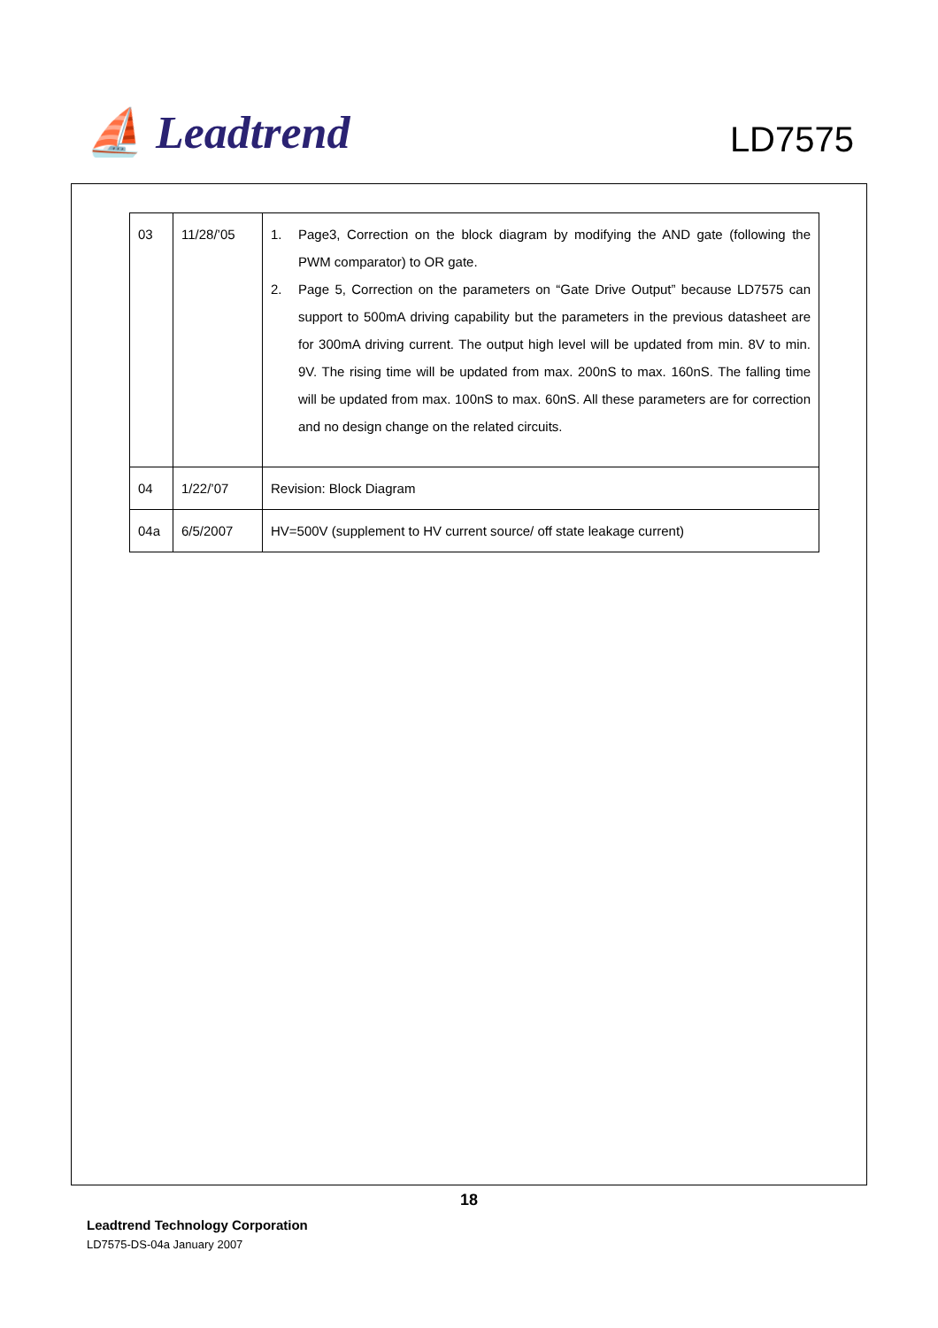⛵ Leadtrend
LD7575
| 03 | 11/28/’05 | 1. Page3, Correction on the block diagram by modifying the AND gate (following the PWM comparator) to OR gate. 2. Page 5, Correction on the parameters on “Gate Drive Output” because LD7575 can support to 500mA driving capability but the parameters in the previous datasheet are for 300mA driving current. The output high level will be updated from min. 8V to min. 9V. The rising time will be updated from max. 200nS to max. 160nS. The falling time will be updated from max. 100nS to max. 60nS. All these parameters are for correction and no design change on the related circuits. |
| 04 | 1/22/’07 | Revision: Block Diagram |
| 04a | 6/5/2007 | HV=500V (supplement to HV current source/ off state leakage current) |
18
Leadtrend Technology Corporation
LD7575-DS-04a January 2007